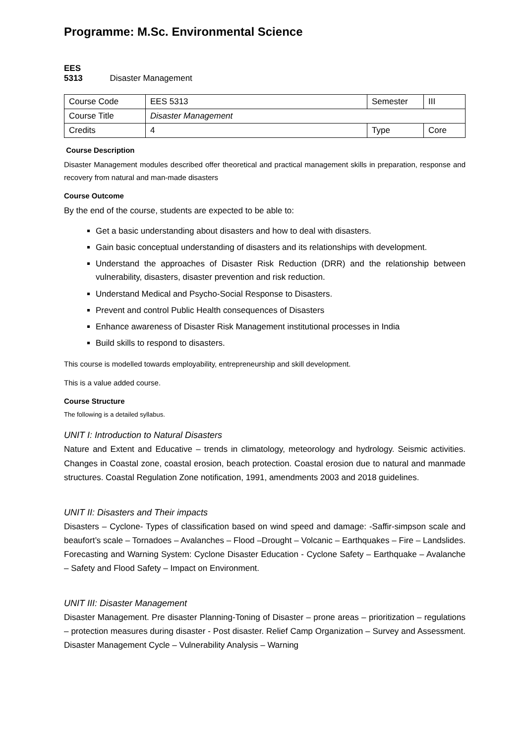Programme: M.Sc. Environmental Science
EES 5313 Disaster Management
| Course Code | EES 5313 | Semester | III |
| Course Title | Disaster Management | | |
| Credits | 4 | Type | Core |
Course Description
Disaster Management modules described offer theoretical and practical management skills in preparation, response and recovery from natural and man-made disasters
Course Outcome
By the end of the course, students are expected to be able to:
Get a basic understanding about disasters and how to deal with disasters.
Gain basic conceptual understanding of disasters and its relationships with development.
Understand the approaches of Disaster Risk Reduction (DRR) and the relationship between vulnerability, disasters, disaster prevention and risk reduction.
Understand Medical and Psycho-Social Response to Disasters.
Prevent and control Public Health consequences of Disasters
Enhance awareness of Disaster Risk Management institutional processes in India
Build skills to respond to disasters.
This course is modelled towards employability, entrepreneurship and skill development.
This is a value added course.
Course Structure
The following is a detailed syllabus.
UNIT I: Introduction to Natural Disasters
Nature and Extent and Educative – trends in climatology, meteorology and hydrology. Seismic activities. Changes in Coastal zone, coastal erosion, beach protection. Coastal erosion due to natural and manmade structures. Coastal Regulation Zone notification, 1991, amendments 2003 and 2018 guidelines.
UNIT II: Disasters and Their impacts
Disasters – Cyclone- Types of classification based on wind speed and damage: -Saffir-simpson scale and beaufort’s scale – Tornadoes – Avalanches – Flood –Drought – Volcanic – Earthquakes – Fire – Landslides. Forecasting and Warning System: Cyclone Disaster Education - Cyclone Safety – Earthquake – Avalanche – Safety and Flood Safety – Impact on Environment.
UNIT III: Disaster Management
Disaster Management. Pre disaster Planning-Toning of Disaster – prone areas – prioritization – regulations – protection measures during disaster - Post disaster. Relief Camp Organization – Survey and Assessment. Disaster Management Cycle – Vulnerability Analysis – Warning